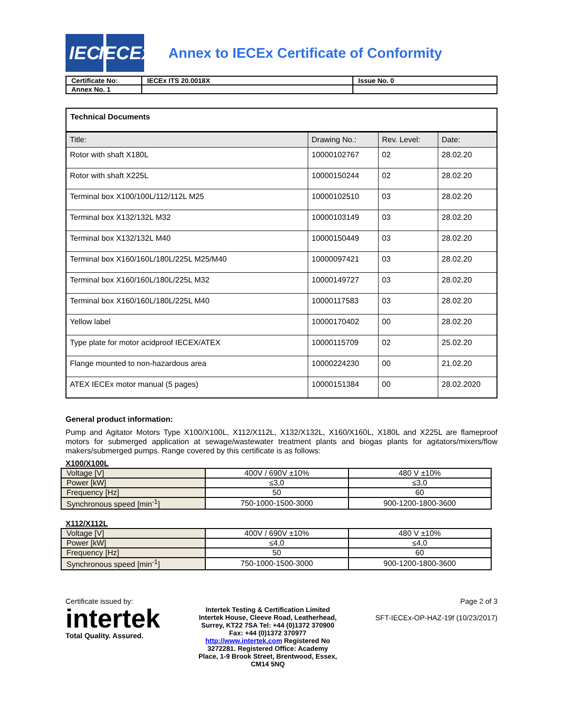IEC IECEx
Annex to IECEx Certificate of Conformity
| Certificate No: | IECEx ITS 20.0018X | Issue No. 0 |
| Annex No. 1 | | |
| Technical Documents | | | |
| --- | --- | --- | --- |
| Title: | Drawing No.: | Rev. Level: | Date: |
| Rotor with shaft X180L | 10000102767 | 02 | 28.02.20 |
| Rotor with shaft X225L | 10000150244 | 02 | 28.02.20 |
| Terminal box X100/100L/112/112L M25 | 10000102510 | 03 | 28.02.20 |
| Terminal box X132/132L M32 | 10000103149 | 03 | 28.02.20 |
| Terminal box X132/132L M40 | 10000150449 | 03 | 28.02.20 |
| Terminal box X160/160L/180L/225L M25/M40 | 10000097421 | 03 | 28.02.20 |
| Terminal box X160/160L/180L/225L M32 | 10000149727 | 03 | 28.02.20 |
| Terminal box X160/160L/180L/225L M40 | 10000117583 | 03 | 28.02.20 |
| Yellow label | 10000170402 | 00 | 28.02.20 |
| Type plate for motor acidproof IECEX/ATEX | 10000115709 | 02 | 25.02.20 |
| Flange mounted to non-hazardous area | 10000224230 | 00 | 21.02.20 |
| ATEX IECEx motor manual (5 pages) | 10000151384 | 00 | 28.02.2020 |
General product information:
Pump and Agitator Motors Type X100/X100L, X112/X112L, X132/X132L, X160/X160L, X180L and X225L are flameproof motors for submerged application at sewage/wastewater treatment plants and biogas plants for agitators/mixers/flow makers/submerged pumps. Range covered by this certificate is as follows:
X100/X100L
| Voltage [V] | 400V / 690V ±10% | 480 V ±10% |
| Power [kW] | ≤3,0 | ≤3,0 |
| Frequency [Hz] | 50 | 60 |
| Synchronous speed [min<sup>-1</sup>] | 750-1000-1500-3000 | 900-1200-1800-3600 |
X112/X112L
| Voltage [V] | 400V / 690V ±10% | 480 V ±10% |
| Power [kW] | ≤4,0 | ≤4,0 |
| Frequency [Hz] | 50 | 60 |
| Synchronous speed [min<sup>-1</sup>] | 750-1000-1500-3000 | 900-1200-1800-3600 |
Certificate issued by:
intertek
Total Quality. Assured.
Intertek Testing & Certification Limited Intertek House, Cleeve Road, Leatherhead, Surrey, KT22 7SA Tel: +44 (0)1372 370900 Fax: +44 (0)1372 370977 http://www.intertek.com Registered No 3272281. Registered Office: Academy Place, 1-9 Brook Street, Brentwood, Essex, CM14 5NQ
Page 2 of 3
SFT-IECEx-OP-HAZ-19f (10/23/2017)